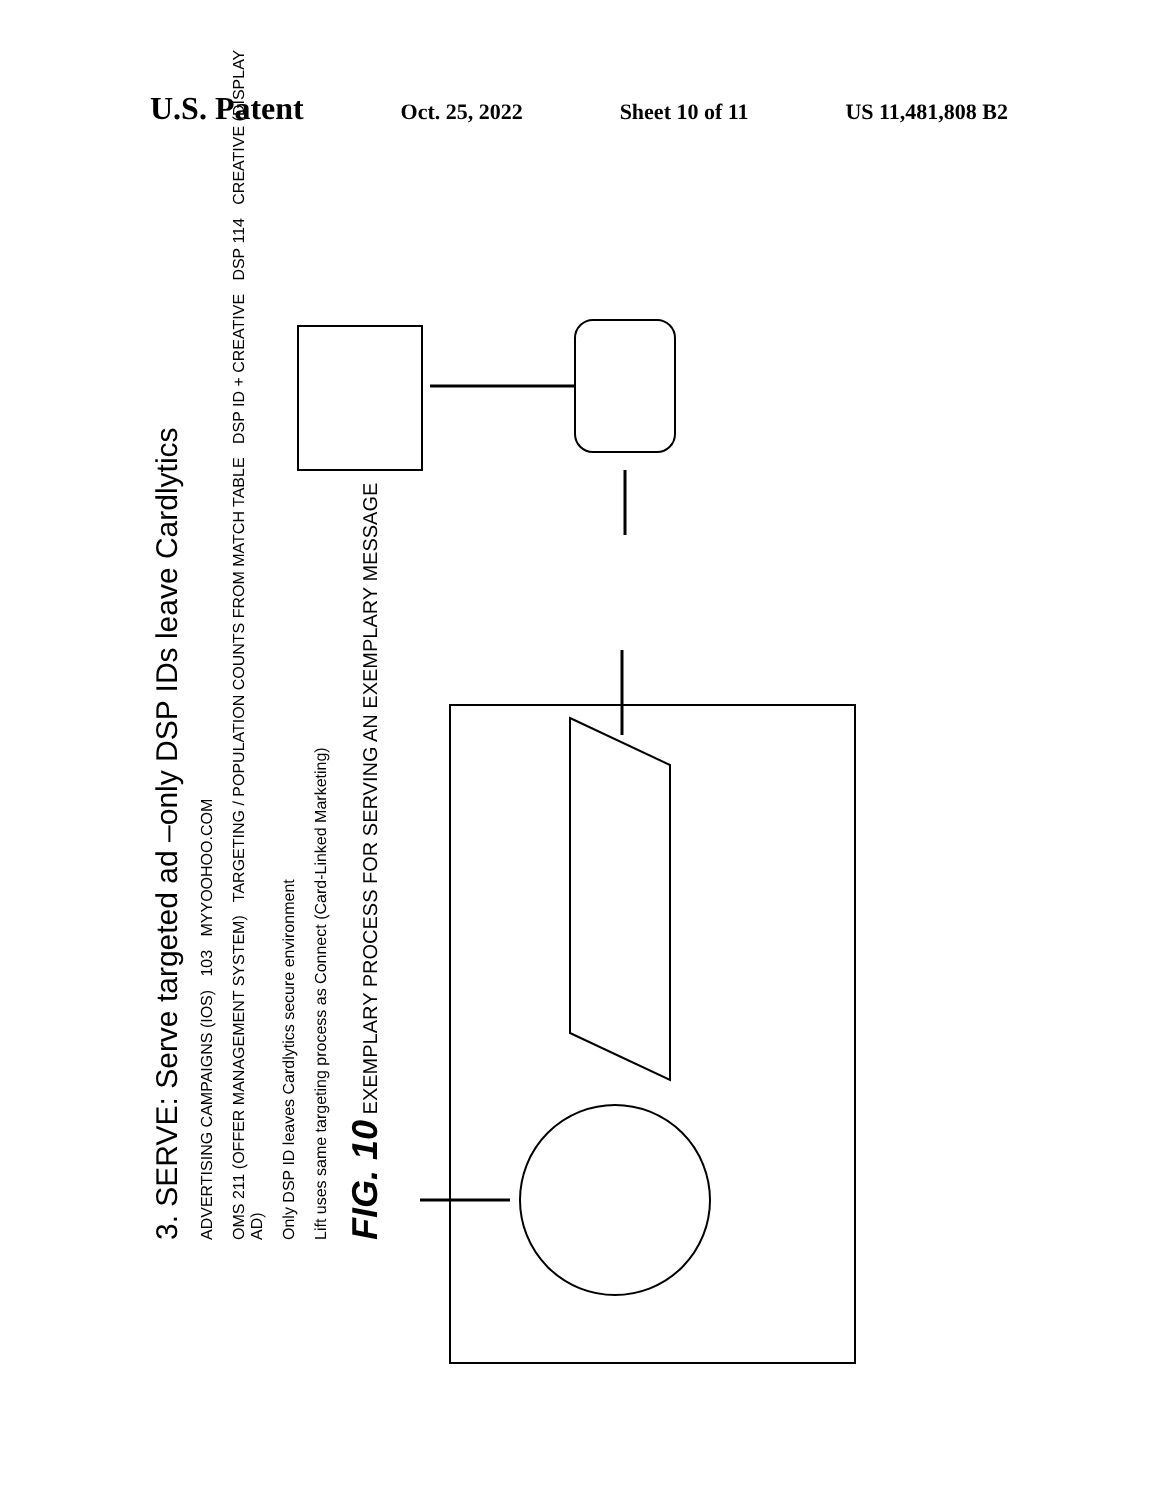U.S. Patent Oct. 25, 2022 Sheet 10 of 11 US 11,481,808 B2
3. SERVE: Serve targeted ad –only DSP IDs leave Cardlytics
ADVERTISING CAMPAIGNS (IOS) 103 MYYOOHOO.COM
OMS 211 (OFFER MANAGEMENT SYSTEM) TARGETING / POPULATION COUNTS FROM MATCH TABLE DSP ID + CREATIVE DSP 114 CREATIVE (DISPLAY AD)
Only DSP ID leaves Cardlytics secure environment
Lift uses same targeting process as Connect (Card-Linked Marketing)
FIG. 10 EXEMPLARY PROCESS FOR SERVING AN EXEMPLARY MESSAGE